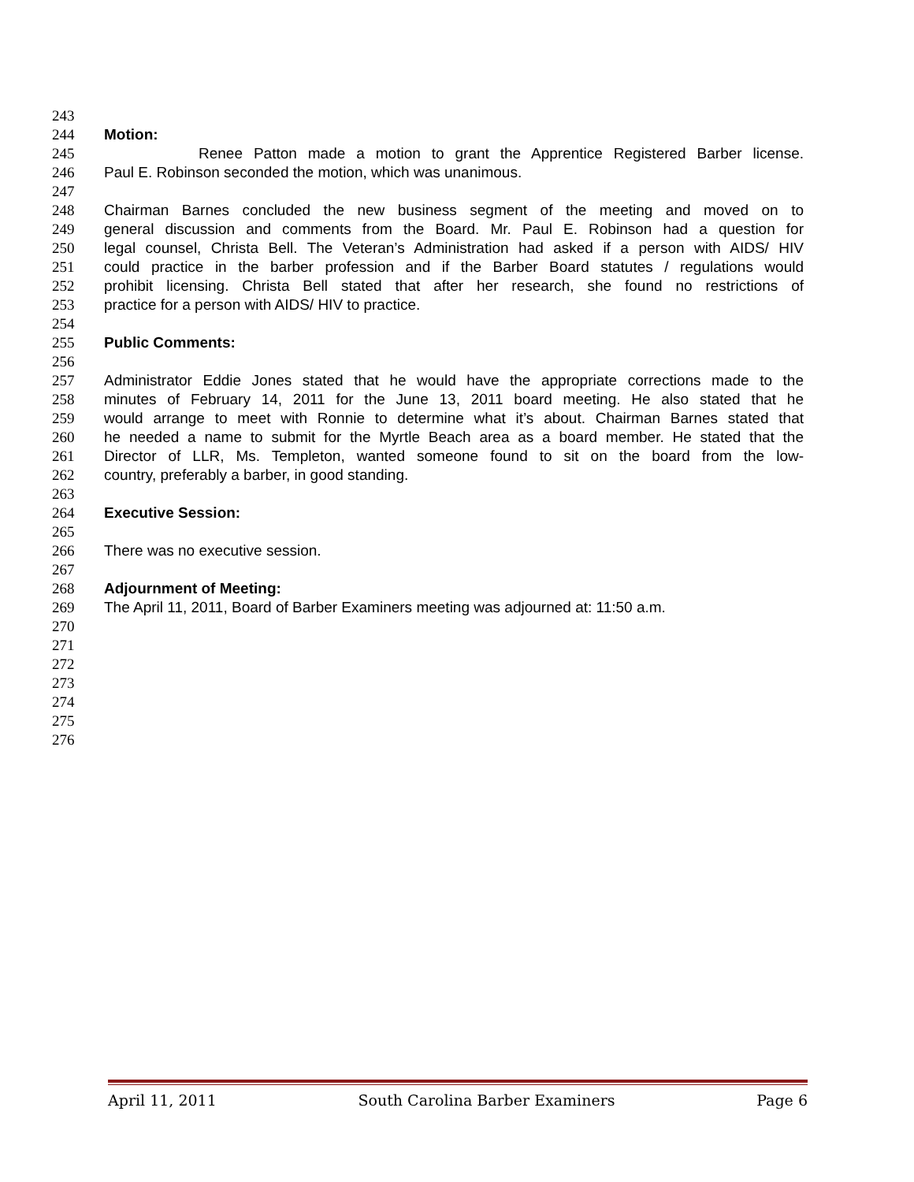243
244 Motion:
245 Renee Patton made a motion to grant the Apprentice Registered Barber license.
246 Paul E. Robinson seconded the motion, which was unanimous.
247
248 Chairman Barnes concluded the new business segment of the meeting and moved on to
249 general discussion and comments from the Board. Mr. Paul E. Robinson had a question for
250 legal counsel, Christa Bell. The Veteran’s Administration had asked if a person with AIDS/ HIV
251 could practice in the barber profession and if the Barber Board statutes / regulations would
252 prohibit licensing. Christa Bell stated that after her research, she found no restrictions of
253 practice for a person with AIDS/ HIV to practice.
254
255 Public Comments:
256
257 Administrator Eddie Jones stated that he would have the appropriate corrections made to the
258 minutes of February 14, 2011 for the June 13, 2011 board meeting. He also stated that he
259 would arrange to meet with Ronnie to determine what it’s about. Chairman Barnes stated that
260 he needed a name to submit for the Myrtle Beach area as a board member. He stated that the
261 Director of LLR, Ms. Templeton, wanted someone found to sit on the board from the low-
262 country, preferably a barber, in good standing.
263
264 Executive Session:
265
266 There was no executive session.
267
268 Adjournment of Meeting:
269 The April 11, 2011, Board of Barber Examiners meeting was adjourned at: 11:50 a.m.
270
271
272
273
274
275
276
April 11, 2011 South Carolina Barber Examiners Page 6